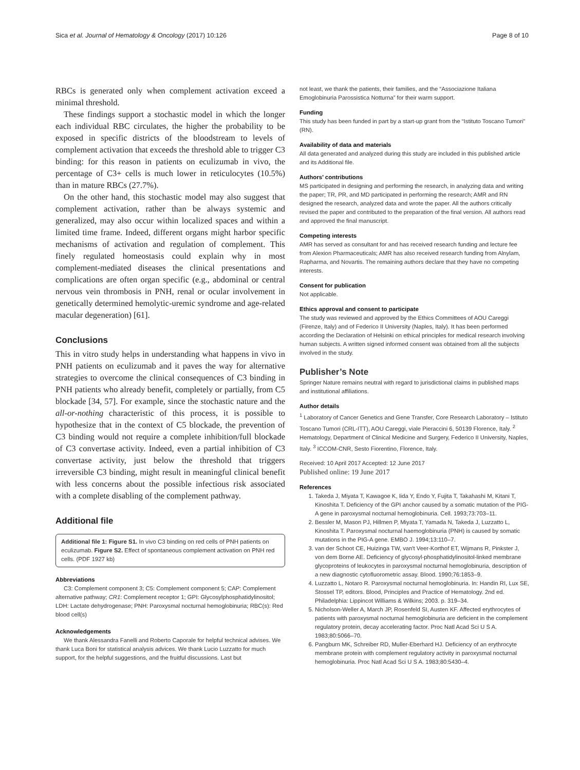Sica et al. Journal of Hematology & Oncology (2017) 10:126 Page 8 of 10
RBCs is generated only when complement activation exceed a minimal threshold.
These findings support a stochastic model in which the longer each individual RBC circulates, the higher the probability to be exposed in specific districts of the bloodstream to levels of complement activation that exceeds the threshold able to trigger C3 binding: for this reason in patients on eculizumab in vivo, the percentage of C3+ cells is much lower in reticulocytes (10.5%) than in mature RBCs (27.7%).
On the other hand, this stochastic model may also suggest that complement activation, rather than be always systemic and generalized, may also occur within localized spaces and within a limited time frame. Indeed, different organs might harbor specific mechanisms of activation and regulation of complement. This finely regulated homeostasis could explain why in most complement-mediated diseases the clinical presentations and complications are often organ specific (e.g., abdominal or central nervous vein thrombosis in PNH, renal or ocular involvement in genetically determined hemolytic-uremic syndrome and age-related macular degeneration) [61].
Conclusions
This in vitro study helps in understanding what happens in vivo in PNH patients on eculizumab and it paves the way for alternative strategies to overcome the clinical consequences of C3 binding in PNH patients who already benefit, completely or partially, from C5 blockade [34, 57]. For example, since the stochastic nature and the all-or-nothing characteristic of this process, it is possible to hypothesize that in the context of C5 blockade, the prevention of C3 binding would not require a complete inhibition/full blockade of C3 convertase activity. Indeed, even a partial inhibition of C3 convertase activity, just below the threshold that triggers irreversible C3 binding, might result in meaningful clinical benefit with less concerns about the possible infectious risk associated with a complete disabling of the complement pathway.
Additional file
Additional file 1: Figure S1. In vivo C3 binding on red cells of PNH patients on eculizumab. Figure S2. Effect of spontaneous complement activation on PNH red cells. (PDF 1927 kb)
Abbreviations
C3: Complement component 3; C5: Complement component 5; CAP: Complement alternative pathway; CR1: Complement receptor 1; GPI: Glycosylphosphatidylinositol; LDH: Lactate dehydrogenase; PNH: Paroxysmal nocturnal hemoglobinuria; RBC(s): Red blood cell(s)
Acknowledgements
We thank Alessandra Fanelli and Roberto Caporale for helpful technical advises. We thank Luca Boni for statistical analysis advices. We thank Lucio Luzzatto for much support, for the helpful suggestions, and the fruitful discussions. Last but
not least, we thank the patients, their families, and the “Associazione Italiana Emoglobinuria Parossistica Notturna” for their warm support.
Funding
This study has been funded in part by a start-up grant from the “Istituto Toscano Tumori” (RN).
Availability of data and materials
All data generated and analyzed during this study are included in this published article and its Additional file.
Authors’ contributions
MS participated in designing and performing the research, in analyzing data and writing the paper; TR, PR, and MD participated in performing the research; AMR and RN designed the research, analyzed data and wrote the paper. All the authors critically revised the paper and contributed to the preparation of the final version. All authors read and approved the final manuscript.
Competing interests
AMR has served as consultant for and has received research funding and lecture fee from Alexion Pharmaceuticals; AMR has also received research funding from Alnylam, Rapharma, and Novartis. The remaining authors declare that they have no competing interests.
Consent for publication
Not applicable.
Ethics approval and consent to participate
The study was reviewed and approved by the Ethics Committees of AOU Careggi (Firenze, Italy) and of Federico II University (Naples, Italy). It has been performed according the Declaration of Helsinki on ethical principles for medical research involving human subjects. A written signed informed consent was obtained from all the subjects involved in the study.
Publisher’s Note
Springer Nature remains neutral with regard to jurisdictional claims in published maps and institutional affiliations.
Author details
<sup>1</sup> Laboratory of Cancer Genetics and Gene Transfer, Core Research Laboratory – Istituto Toscano Tumori (CRL-ITT), AOU Careggi, viale Pieraccini 6, 50139 Florence, Italy. <sup>2</sup> Hematology, Department of Clinical Medicine and Surgery, Federico II University, Naples, Italy. <sup>3</sup> ICCOM-CNR, Sesto Fiorentino, Florence, Italy.
Received: 10 April 2017 Accepted: 12 June 2017
Published online: 19 June 2017
References
1. Takeda J, Miyata T, Kawagoe K, Iida Y, Endo Y, Fujita T, Takahashi M, Kitani T, Kinoshita T. Deficiency of the GPI anchor caused by a somatic mutation of the PIG-A gene in paroxysmal nocturnal hemoglobinuria. Cell. 1993;73:703–11.
2. Bessler M, Mason PJ, Hillmen P, Miyata T, Yamada N, Takeda J, Luzzatto L, Kinoshita T. Paroxysmal nocturnal haemoglobinuria (PNH) is caused by somatic mutations in the PIG-A gene. EMBO J. 1994;13:110–7.
3. van der Schoot CE, Huizinga TW, van't Veer-Korthof ET, Wijmans R, Pinkster J, von dem Borne AE. Deficiency of glycosyl-phosphatidylinositol-linked membrane glycoproteins of leukocytes in paroxysmal nocturnal hemoglobinuria, description of a new diagnostic cytofluorometric assay. Blood. 1990;76:1853–9.
4. Luzzatto L, Notaro R. Paroxysmal nocturnal hemoglobinuria. In: Handin RI, Lux SE, Stossel TP, editors. Blood, Principles and Practice of Hematology. 2nd ed. Philadelphia: Lippincot Williams & Wilkins; 2003. p. 319–34.
5. Nicholson-Weller A, March JP, Rosenfeld SI, Austen KF. Affected erythrocytes of patients with paroxysmal nocturnal hemoglobinuria are deficient in the complement regulatory protein, decay accelerating factor. Proc Natl Acad Sci U S A. 1983;80:5066–70.
6. Pangburn MK, Schreiber RD, Muller-Eberhard HJ. Deficiency of an erythrocyte membrane protein with complement regulatory activity in paroxysmal nocturnal hemoglobinuria. Proc Natl Acad Sci U S A. 1983;80:5430–4.